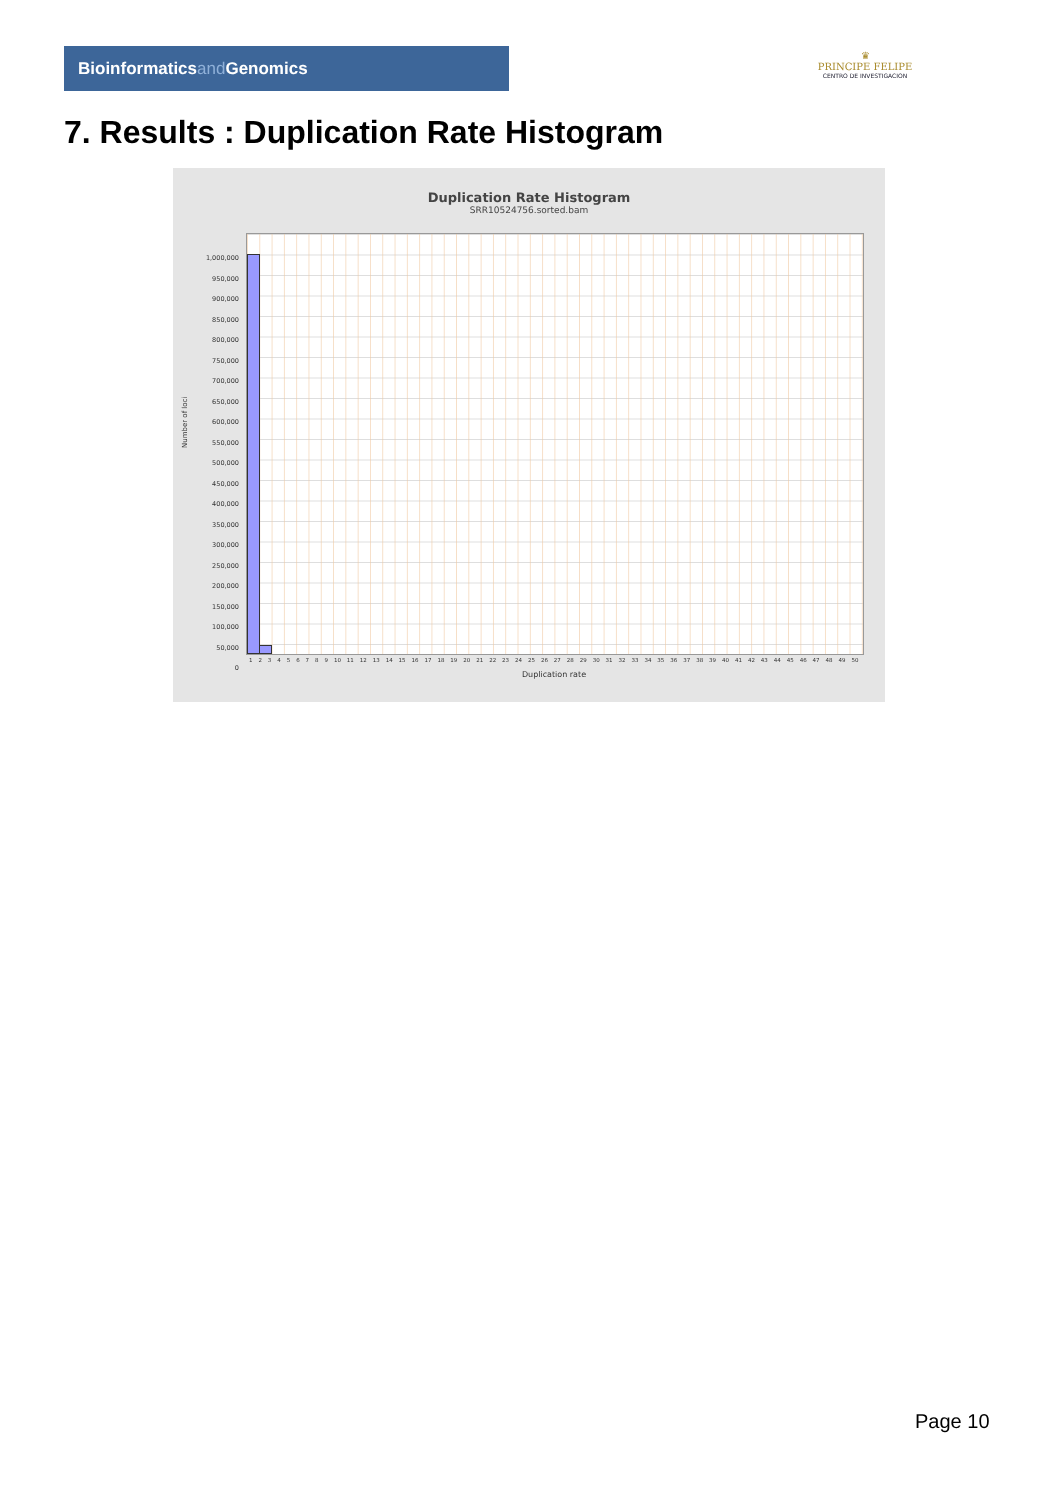Bioinformaticsand Genomics
♛
PRINCIPE FELIPE
CENTRO DE INVESTIGACION
7. Results : Duplication Rate Histogram
Duplication Rate Histogram
SRR10524756.sorted.bam
1,000,000
950,000
900,000
850,000
800,000
750,000
700,000
650,000
600,000
550,000
500,000
450,000
400,000
350,000
300,000
250,000
200,000
150,000
100,000
50,000
0
Number of loci
1 2 3 4 5 6 7 8 9 10 11 12 13 14 15 16 17 18 19 20 21 22 23 24 25 26 27 28 29 30 31 32 33 34 35 36 37 38 39 40 41 42 43 44 45 46 47 48 49 50
Duplication rate
Page 10